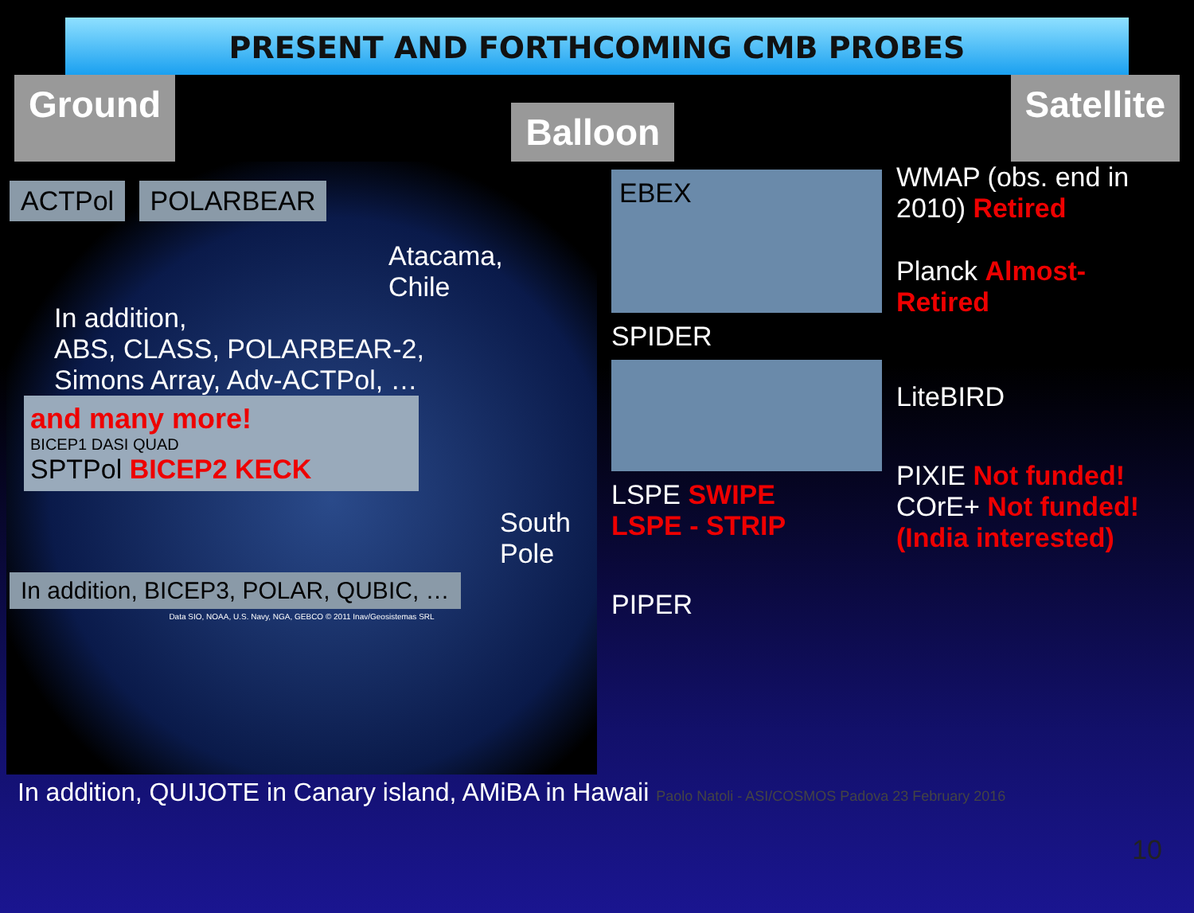PRESENT AND FORTHCOMING CMB PROBES
Ground Balloon Satellite
ACTPol POLARBEAR
Atacama,
Chile
In addition,
ABS, CLASS, POLARBEAR-2,
Simons Array, Adv-ACTPol, …
and many more!
BICEP1 DASI QUAD
SPTPol BICEP2 KECK
South
Pole
In addition, BICEP3, POLAR, QUBIC, …
Data SIO, NOAA, U.S. Navy, NGA, GEBCO © 2011 Inav/Geosistemas SRL
EBEX
SPIDER
LSPE SWIPE
LSPE - STRIP
PIPER
WMAP (obs. end in 2010) Retired
Planck Almost-Retired
LiteBIRD
PIXIE Not funded!
COrE+ Not funded! (India interested)
In addition, QUIJOTE in Canary island, AMiBA in Hawaii Paolo Natoli - ASI/COSMOS Padova 23 February 2016
10